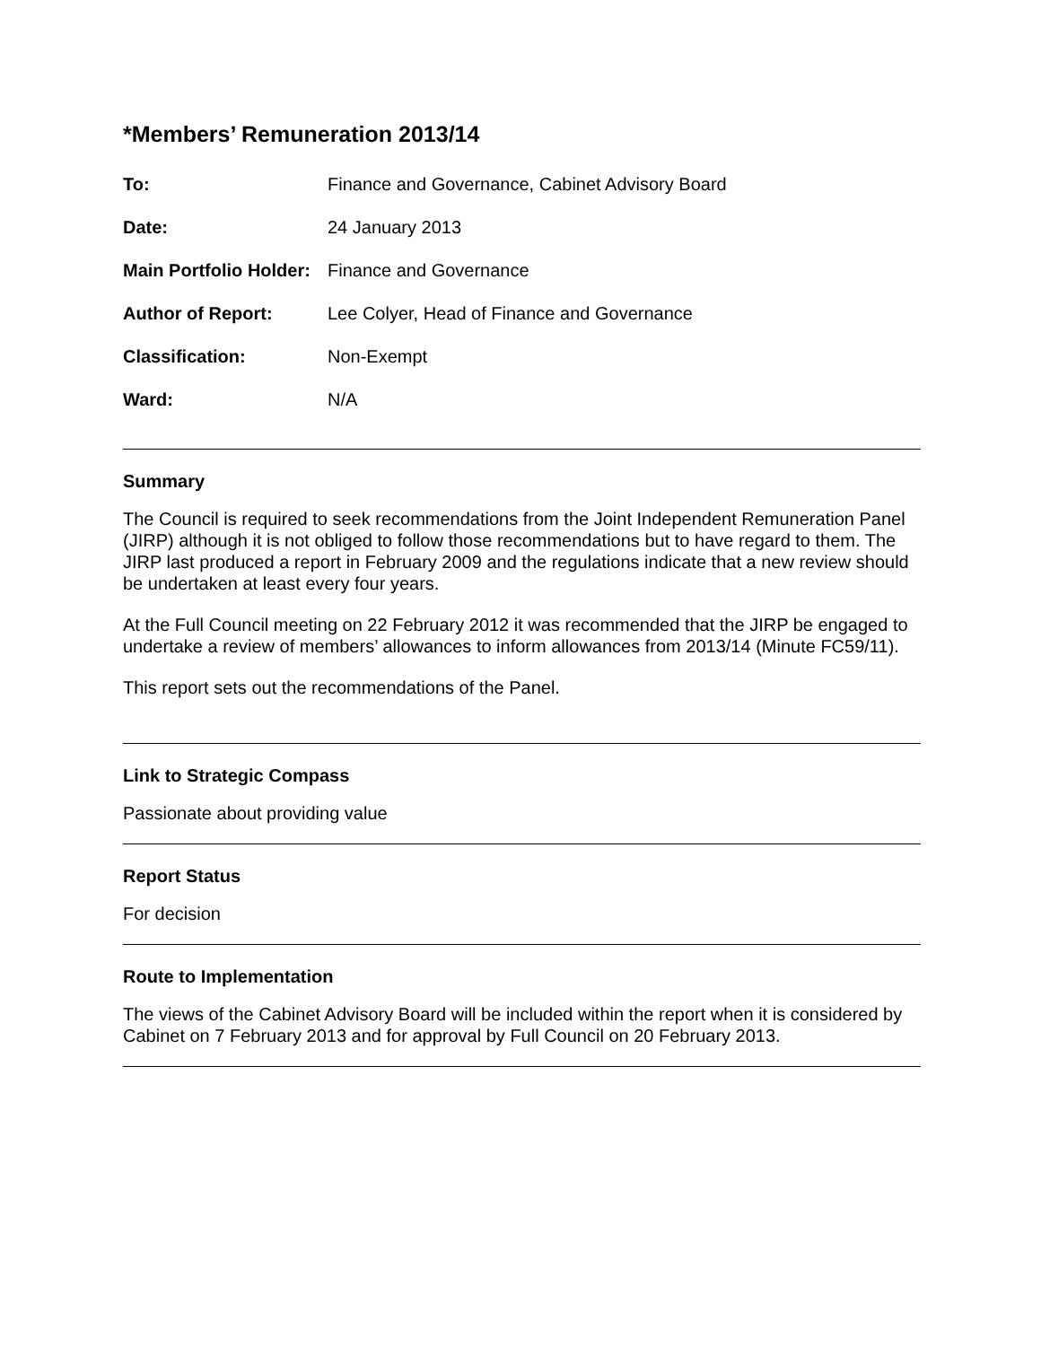*Members’ Remuneration 2013/14
To: Finance and Governance, Cabinet Advisory Board
Date: 24 January 2013
Main Portfolio Holder:
Finance and Governance
Author of Report: Lee Colyer, Head of Finance and Governance
Classification: Non-Exempt
Ward: N/A
Summary
The Council is required to seek recommendations from the Joint Independent Remuneration Panel (JIRP) although it is not obliged to follow those recommendations but to have regard to them. The JIRP last produced a report in February 2009 and the regulations indicate that a new review should be undertaken at least every four years.
At the Full Council meeting on 22 February 2012 it was recommended that the JIRP be engaged to undertake a review of members’ allowances to inform allowances from 2013/14 (Minute FC59/11).
This report sets out the recommendations of the Panel.
Link to Strategic Compass
Passionate about providing value
Report Status
For decision
Route to Implementation
The views of the Cabinet Advisory Board will be included within the report when it is considered by Cabinet on 7 February 2013 and for approval by Full Council on 20 February 2013.